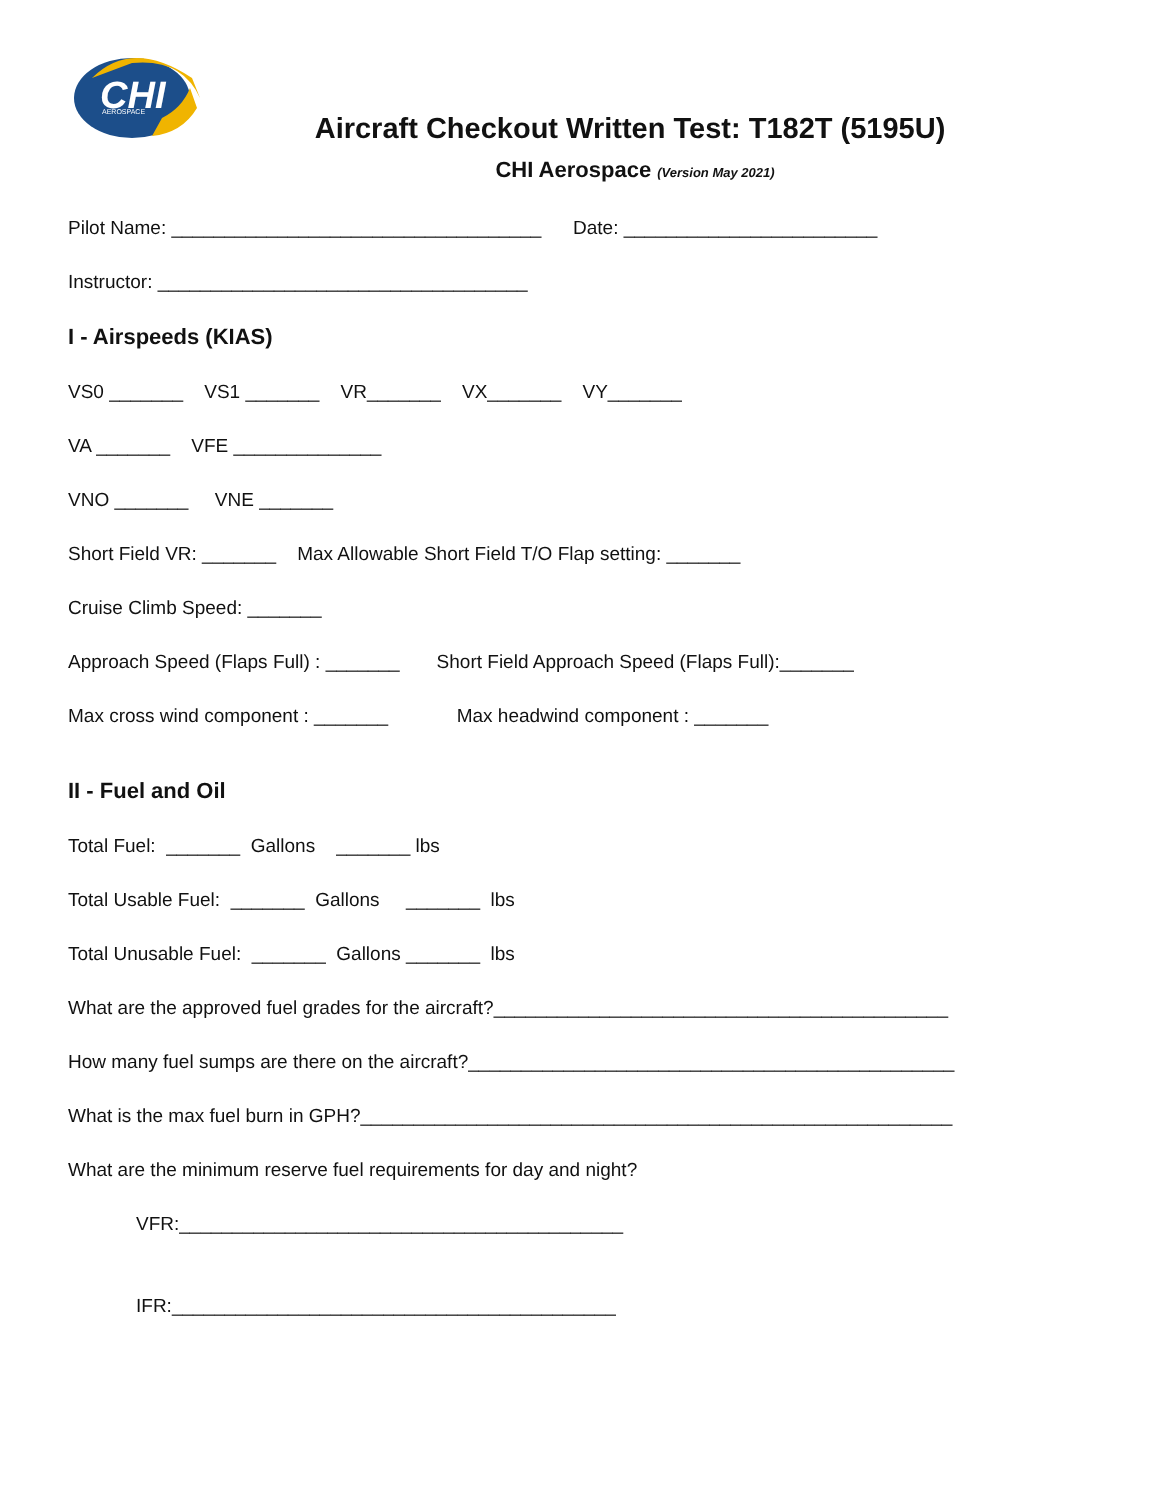CHI
AEROSPACE
Aircraft Checkout Written Test: T182T (5195U)
CHI Aerospace (Version May 2021)
Pilot Name: ___________________________________ Date: ________________________
Instructor: ___________________________________
I - Airspeeds (KIAS)
VS0 _______ VS1 _______ VR_______ VX_______ VY_______
VA _______ VFE ______________
VNO _______ VNE _______
Short Field VR: _______ Max Allowable Short Field T/O Flap setting: _______
Cruise Climb Speed: _______
Approach Speed (Flaps Full) : _______ Short Field Approach Speed (Flaps Full):_______
Max cross wind component : _______ Max headwind component : _______
II - Fuel and Oil
Total Fuel: _______ Gallons _______ lbs
Total Usable Fuel: _______ Gallons _______ lbs
Total Unusable Fuel: _______ Gallons _______ lbs
What are the approved fuel grades for the aircraft?___________________________________________
How many fuel sumps are there on the aircraft?______________________________________________
What is the max fuel burn in GPH?________________________________________________________
What are the minimum reserve fuel requirements for day and night?
VFR:__________________________________________
IFR:__________________________________________